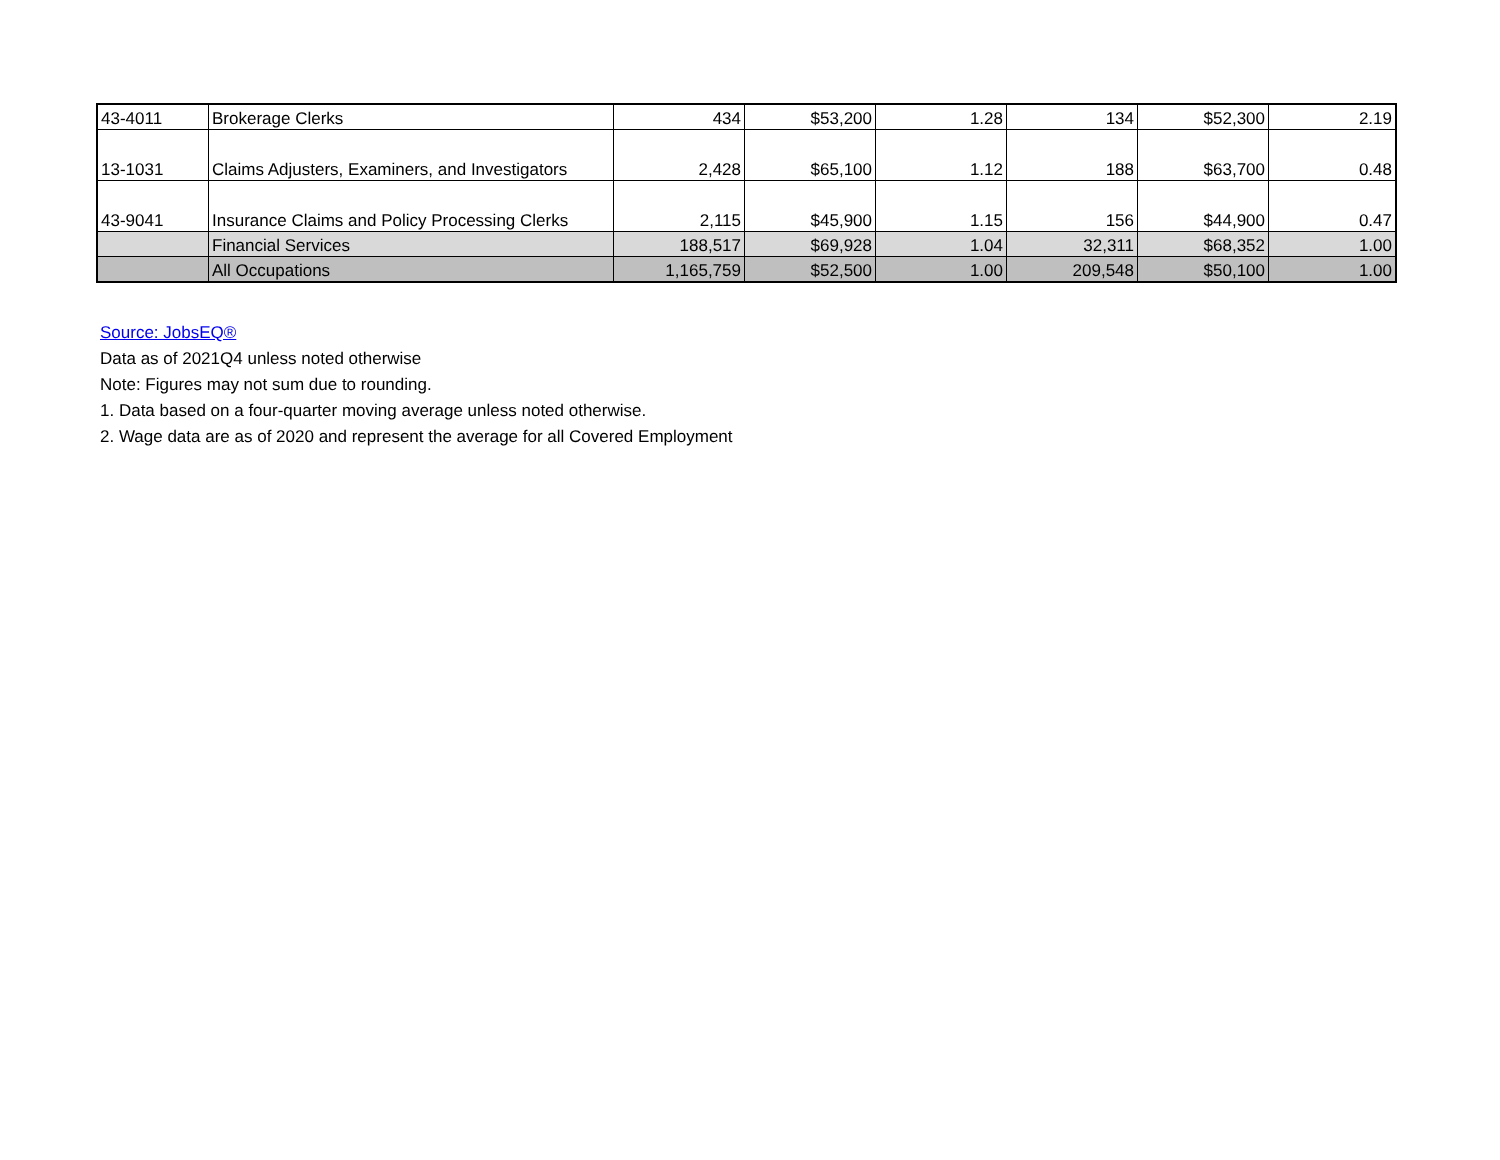| 43-4011 | Brokerage Clerks | 434 | $53,200 | 1.28 | 134 | $52,300 | 2.19 |
| 13-1031 | Claims Adjusters, Examiners, and Investigators | 2,428 | $65,100 | 1.12 | 188 | $63,700 | 0.48 |
| 43-9041 | Insurance Claims and Policy Processing Clerks | 2,115 | $45,900 | 1.15 | 156 | $44,900 | 0.47 |
| | Financial Services | 188,517 | $69,928 | 1.04 | 32,311 | $68,352 | 1.00 |
| | All Occupations | 1,165,759 | $52,500 | 1.00 | 209,548 | $50,100 | 1.00 |
Source: JobsEQ®
Data as of 2021Q4 unless noted otherwise
Note: Figures may not sum due to rounding.
1. Data based on a four-quarter moving average unless noted otherwise.
2. Wage data are as of 2020 and represent the average for all Covered Employment